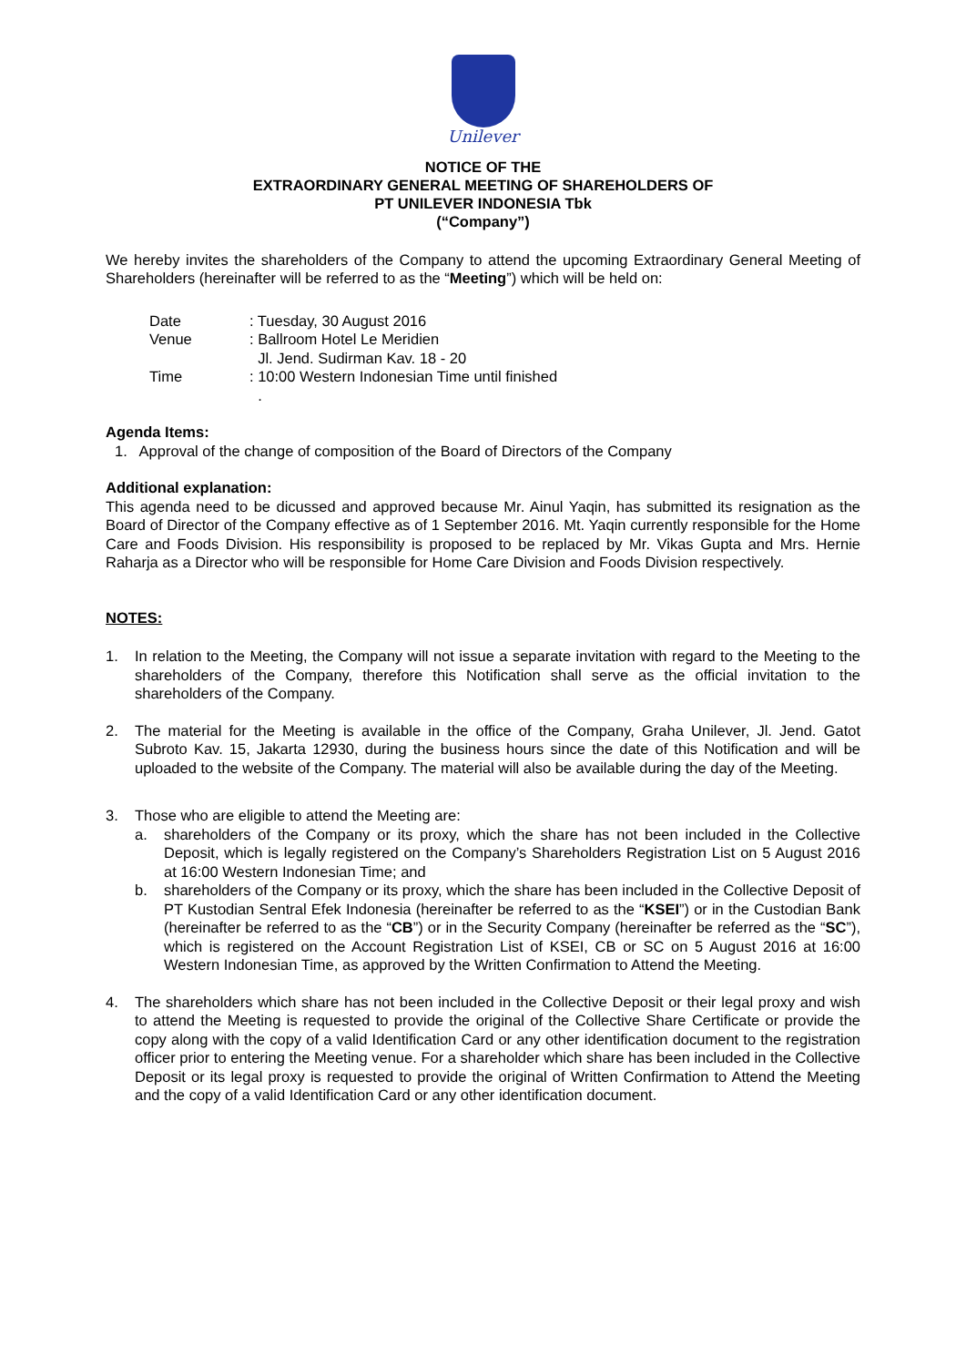Unilever
NOTICE OF THE
EXTRAORDINARY GENERAL MEETING OF SHAREHOLDERS OF
PT UNILEVER INDONESIA Tbk
(“Company”)
We hereby invites the shareholders of the Company to attend the upcoming Extraordinary General Meeting of Shareholders (hereinafter will be referred to as the “Meeting”) which will be held on:
Date: Tuesday, 30 August 2016
Venue: Ballroom Hotel Le Meridien
Jl. Jend. Sudirman Kav. 18 - 20
Time: 10:00 Western Indonesian Time until finished
.
Agenda Items:
1. Approval of the change of composition of the Board of Directors of the Company
Additional explanation:
This agenda need to be dicussed and approved because Mr. Ainul Yaqin, has submitted its resignation as the Board of Director of the Company effective as of 1 September 2016. Mt. Yaqin currently responsible for the Home Care and Foods Division. His responsibility is proposed to be replaced by Mr. Vikas Gupta and Mrs. Hernie Raharja as a Director who will be responsible for Home Care Division and Foods Division respectively.
NOTES:
1. In relation to the Meeting, the Company will not issue a separate invitation with regard to the Meeting to the shareholders of the Company, therefore this Notification shall serve as the official invitation to the shareholders of the Company.
2. The material for the Meeting is available in the office of the Company, Graha Unilever, Jl. Jend. Gatot Subroto Kav. 15, Jakarta 12930, during the business hours since the date of this Notification and will be uploaded to the website of the Company. The material will also be available during the day of the Meeting.
3. Those who are eligible to attend the Meeting are:
a. shareholders of the Company or its proxy, which the share has not been included in the Collective Deposit, which is legally registered on the Company’s Shareholders Registration List on 5 August 2016 at 16:00 Western Indonesian Time; and
b. shareholders of the Company or its proxy, which the share has been included in the Collective Deposit of PT Kustodian Sentral Efek Indonesia (hereinafter be referred to as the “KSEI”) or in the Custodian Bank (hereinafter be referred to as the “CB”) or in the Security Company (hereinafter be referred as the “SC”), which is registered on the Account Registration List of KSEI, CB or SC on 5 August 2016 at 16:00 Western Indonesian Time, as approved by the Written Confirmation to Attend the Meeting.
4. The shareholders which share has not been included in the Collective Deposit or their legal proxy and wish to attend the Meeting is requested to provide the original of the Collective Share Certificate or provide the copy along with the copy of a valid Identification Card or any other identification document to the registration officer prior to entering the Meeting venue. For a shareholder which share has been included in the Collective Deposit or its legal proxy is requested to provide the original of Written Confirmation to Attend the Meeting and the copy of a valid Identification Card or any other identification document.